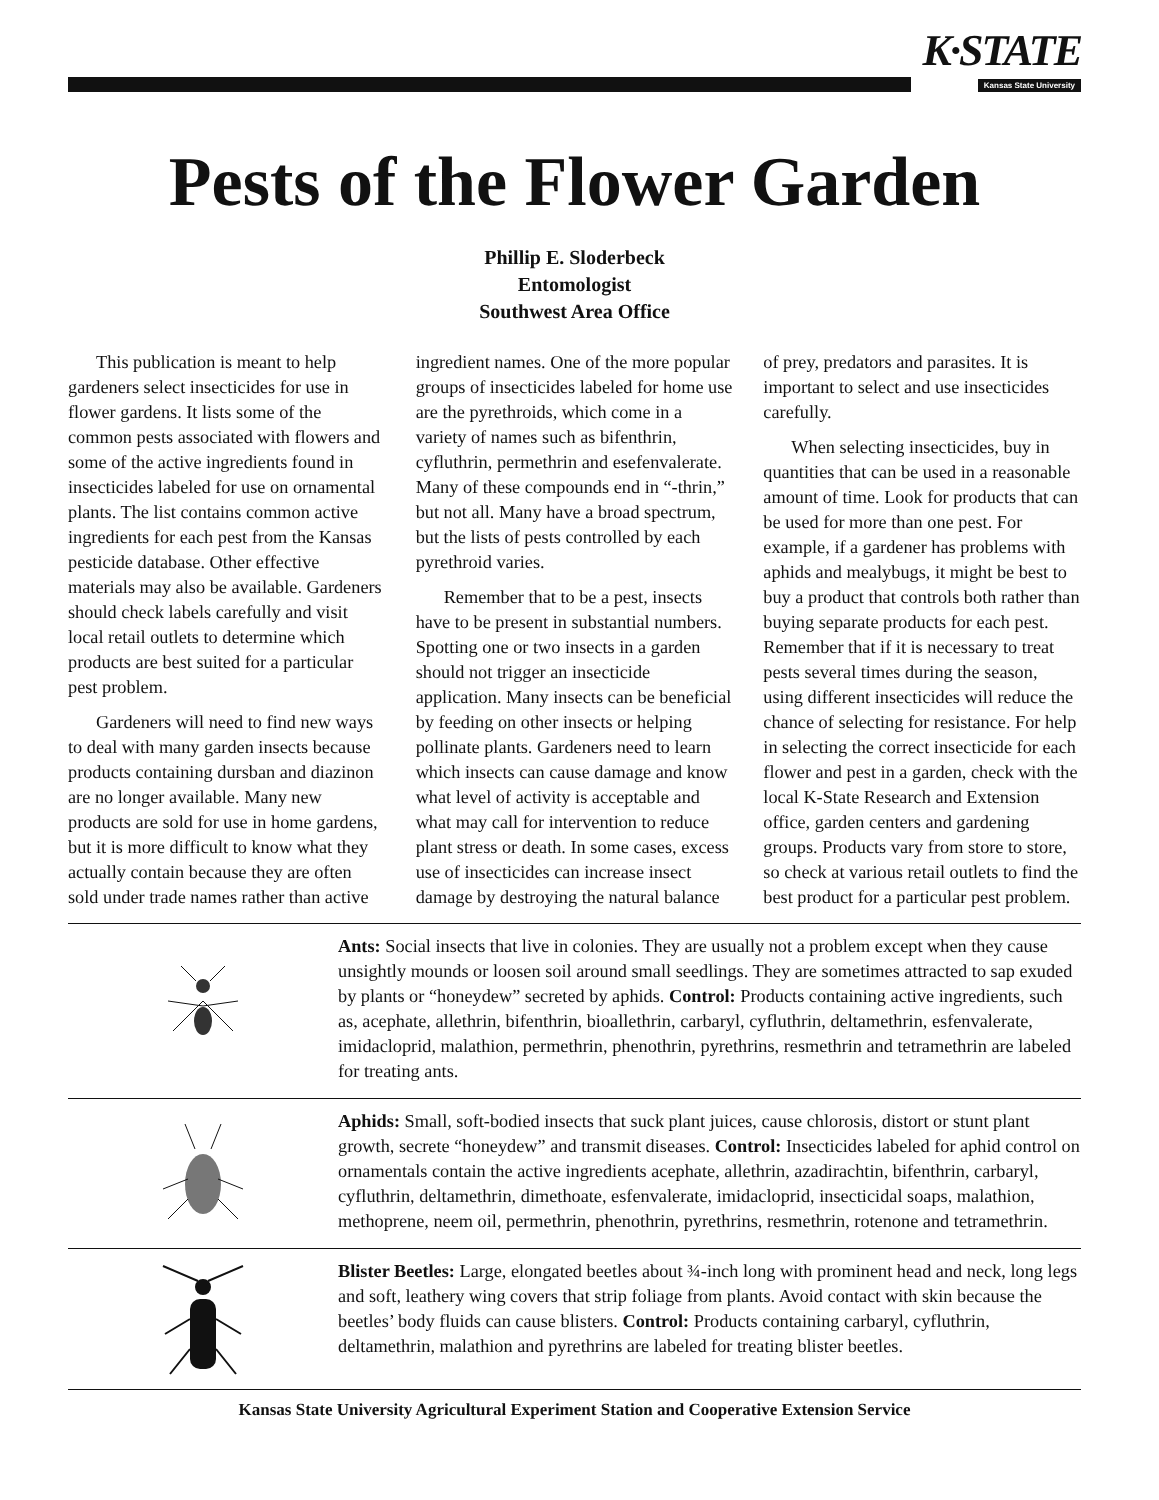K·STATE
Kansas State University
Pests of the Flower Garden
Phillip E. Sloderbeck
Entomologist
Southwest Area Office
This publication is meant to help gardeners select insecticides for use in flower gardens. It lists some of the common pests associated with flowers and some of the active ingredients found in insecticides labeled for use on ornamental plants. The list contains common active ingredients for each pest from the Kansas pesticide database. Other effective materials may also be available. Gardeners should check labels carefully and visit local retail outlets to determine which products are best suited for a particular pest problem.
Gardeners will need to find new ways to deal with many garden insects because products containing dursban and diazinon are no longer available. Many new products are sold for use in home gardens, but it is more difficult to know what they actually contain because they are often sold under trade names rather than active ingredient names. One of the more popular groups of insecticides labeled for home use are the pyrethroids, which come in a variety of names such as bifenthrin, cyfluthrin, permethrin and esefenvalerate. Many of these compounds end in “-thrin,” but not all. Many have a broad spectrum, but the lists of pests controlled by each pyrethroid varies.
Remember that to be a pest, insects have to be present in substantial numbers. Spotting one or two insects in a garden should not trigger an insecticide application. Many insects can be beneficial by feeding on other insects or helping pollinate plants. Gardeners need to learn which insects can cause damage and know what level of activity is acceptable and what may call for intervention to reduce plant stress or death. In some cases, excess use of insecticides can increase insect damage by destroying the natural balance of prey, predators and parasites. It is important to select and use insecticides carefully.
When selecting insecticides, buy in quantities that can be used in a reasonable amount of time. Look for products that can be used for more than one pest. For example, if a gardener has problems with aphids and mealybugs, it might be best to buy a product that controls both rather than buying separate products for each pest. Remember that if it is necessary to treat pests several times during the season, using different insecticides will reduce the chance of selecting for resistance. For help in selecting the correct insecticide for each flower and pest in a garden, check with the local K-State Research and Extension office, garden centers and gardening groups. Products vary from store to store, so check at various retail outlets to find the best product for a particular pest problem.
Ants: Social insects that live in colonies. They are usually not a problem except when they cause unsightly mounds or loosen soil around small seedlings. They are sometimes attracted to sap exuded by plants or “honeydew” secreted by aphids. Control: Products containing active ingredients, such as, acephate, allethrin, bifenthrin, bioallethrin, carbaryl, cyfluthrin, deltamethrin, esfenvalerate, imidacloprid, malathion, permethrin, phenothrin, pyrethrins, resmethrin and tetramethrin are labeled for treating ants.
Aphids: Small, soft-bodied insects that suck plant juices, cause chlorosis, distort or stunt plant growth, secrete “honeydew” and transmit diseases. Control: Insecticides labeled for aphid control on ornamentals contain the active ingredients acephate, allethrin, azadirachtin, bifenthrin, carbaryl, cyfluthrin, deltamethrin, dimethoate, esfenvalerate, imidacloprid, insecticidal soaps, malathion, methoprene, neem oil, permethrin, phenothrin, pyrethrins, resmethrin, rotenone and tetramethrin.
Blister Beetles: Large, elongated beetles about ¾-inch long with prominent head and neck, long legs and soft, leathery wing covers that strip foliage from plants. Avoid contact with skin because the beetles’ body fluids can cause blisters. Control: Products containing carbaryl, cyfluthrin, deltamethrin, malathion and pyrethrins are labeled for treating blister beetles.
Kansas State University Agricultural Experiment Station and Cooperative Extension Service